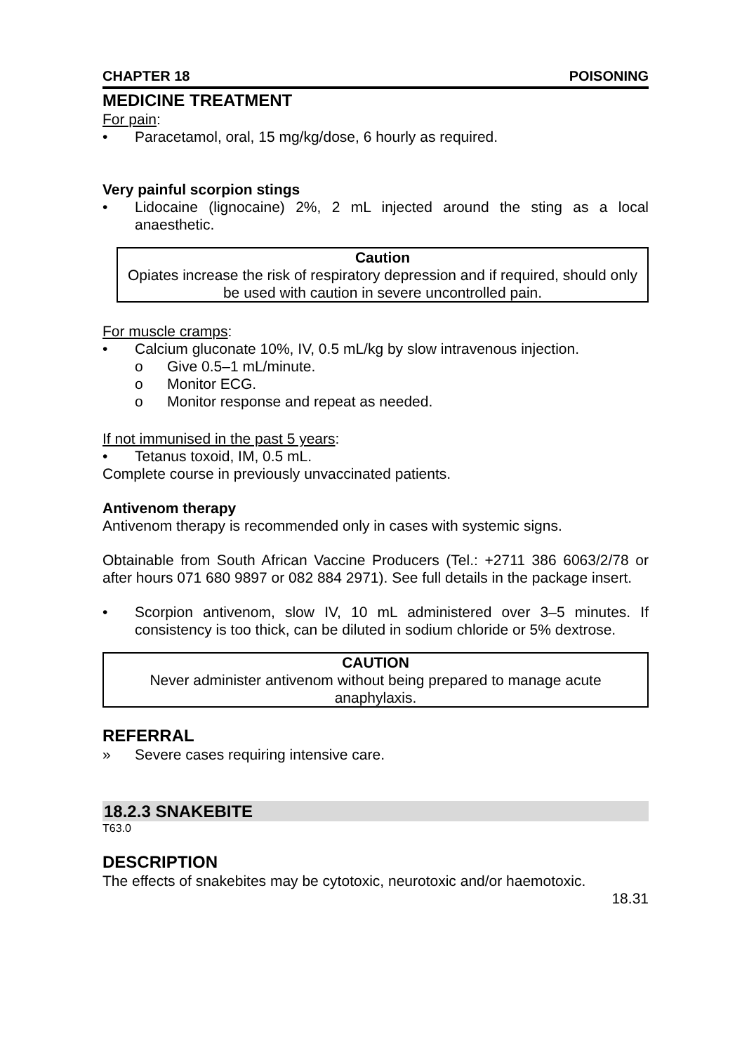CHAPTER 18 POISONING
MEDICINE TREATMENT
For pain:
• Paracetamol, oral, 15 mg/kg/dose, 6 hourly as required.
Very painful scorpion stings
• Lidocaine (lignocaine) 2%, 2 mL injected around the sting as a local anaesthetic.
Caution
Opiates increase the risk of respiratory depression and if required, should only be used with caution in severe uncontrolled pain.
For muscle cramps:
• Calcium gluconate 10%, IV, 0.5 mL/kg by slow intravenous injection.
o Give 0.5–1 mL/minute.
o Monitor ECG.
o Monitor response and repeat as needed.
If not immunised in the past 5 years:
• Tetanus toxoid, IM, 0.5 mL.
Complete course in previously unvaccinated patients.
Antivenom therapy
Antivenom therapy is recommended only in cases with systemic signs.
Obtainable from South African Vaccine Producers (Tel.: +2711 386 6063/2/78 or after hours 071 680 9897 or 082 884 2971). See full details in the package insert.
• Scorpion antivenom, slow IV, 10 mL administered over 3–5 minutes. If consistency is too thick, can be diluted in sodium chloride or 5% dextrose.
CAUTION
Never administer antivenom without being prepared to manage acute anaphylaxis.
REFERRAL
» Severe cases requiring intensive care.
18.2.3 SNAKEBITE
T63.0
DESCRIPTION
The effects of snakebites may be cytotoxic, neurotoxic and/or haemotoxic.
18.31